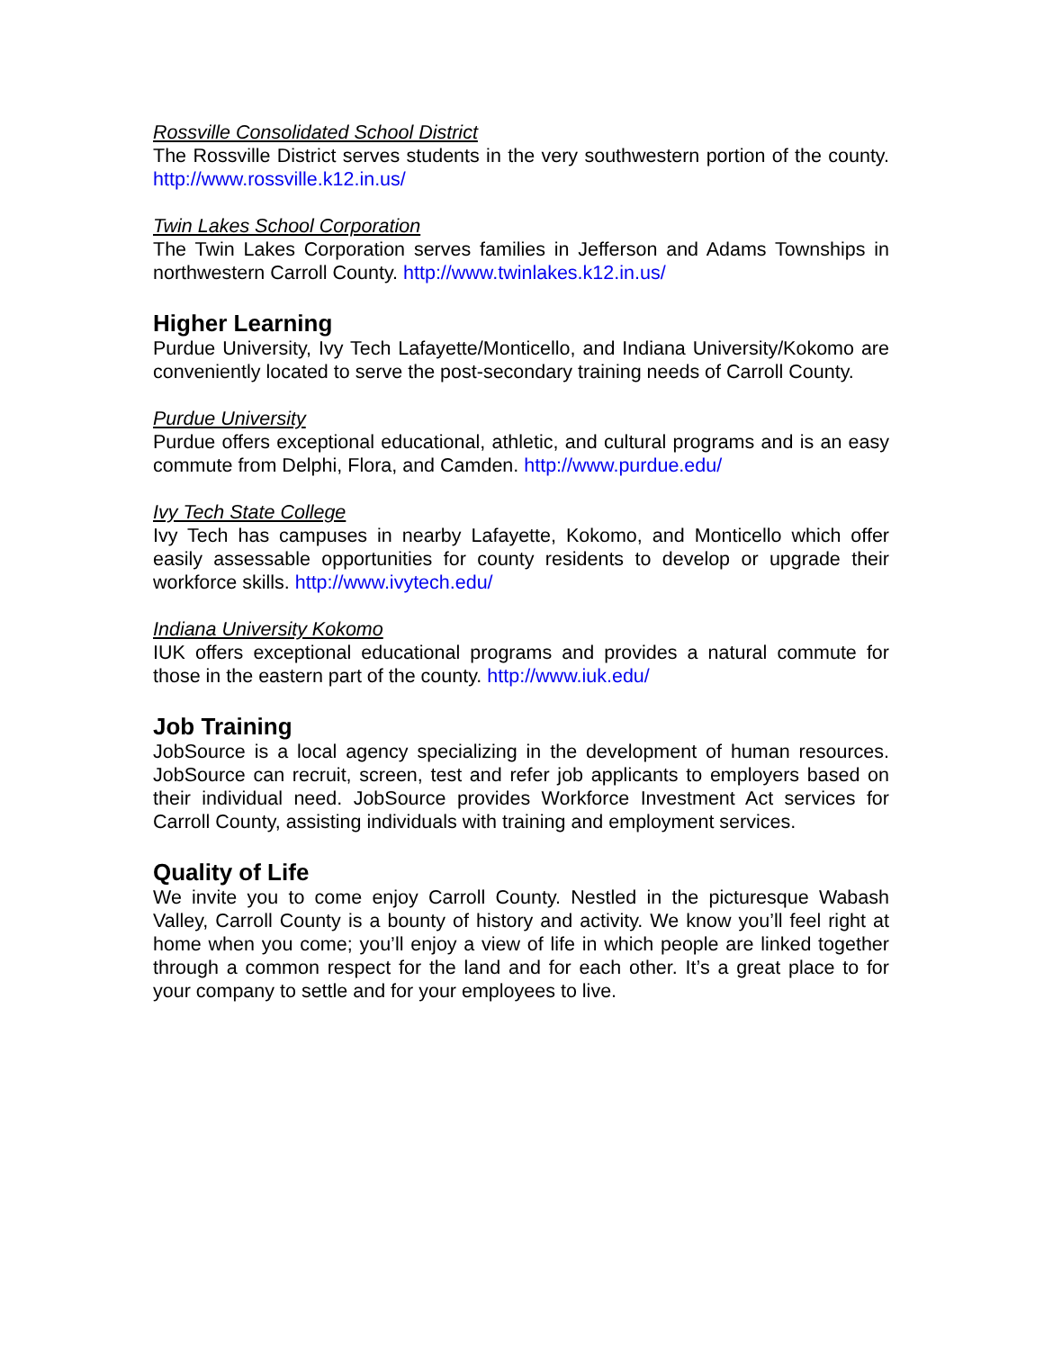Rossville Consolidated School District
The Rossville District serves students in the very southwestern portion of the county. http://www.rossville.k12.in.us/
Twin Lakes School Corporation
The Twin Lakes Corporation serves families in Jefferson and Adams Townships in northwestern Carroll County. http://www.twinlakes.k12.in.us/
Higher Learning
Purdue University, Ivy Tech Lafayette/Monticello, and Indiana University/Kokomo are conveniently located to serve the post-secondary training needs of Carroll County.
Purdue University
Purdue offers exceptional educational, athletic, and cultural programs and is an easy commute from Delphi, Flora, and Camden. http://www.purdue.edu/
Ivy Tech State College
Ivy Tech has campuses in nearby Lafayette, Kokomo, and Monticello which offer easily assessable opportunities for county residents to develop or upgrade their workforce skills. http://www.ivytech.edu/
Indiana University Kokomo
IUK offers exceptional educational programs and provides a natural commute for those in the eastern part of the county. http://www.iuk.edu/
Job Training
JobSource is a local agency specializing in the development of human resources. JobSource can recruit, screen, test and refer job applicants to employers based on their individual need. JobSource provides Workforce Investment Act services for Carroll County, assisting individuals with training and employment services.
Quality of Life
We invite you to come enjoy Carroll County. Nestled in the picturesque Wabash Valley, Carroll County is a bounty of history and activity. We know you’ll feel right at home when you come; you’ll enjoy a view of life in which people are linked together through a common respect for the land and for each other. It’s a great place to for your company to settle and for your employees to live.